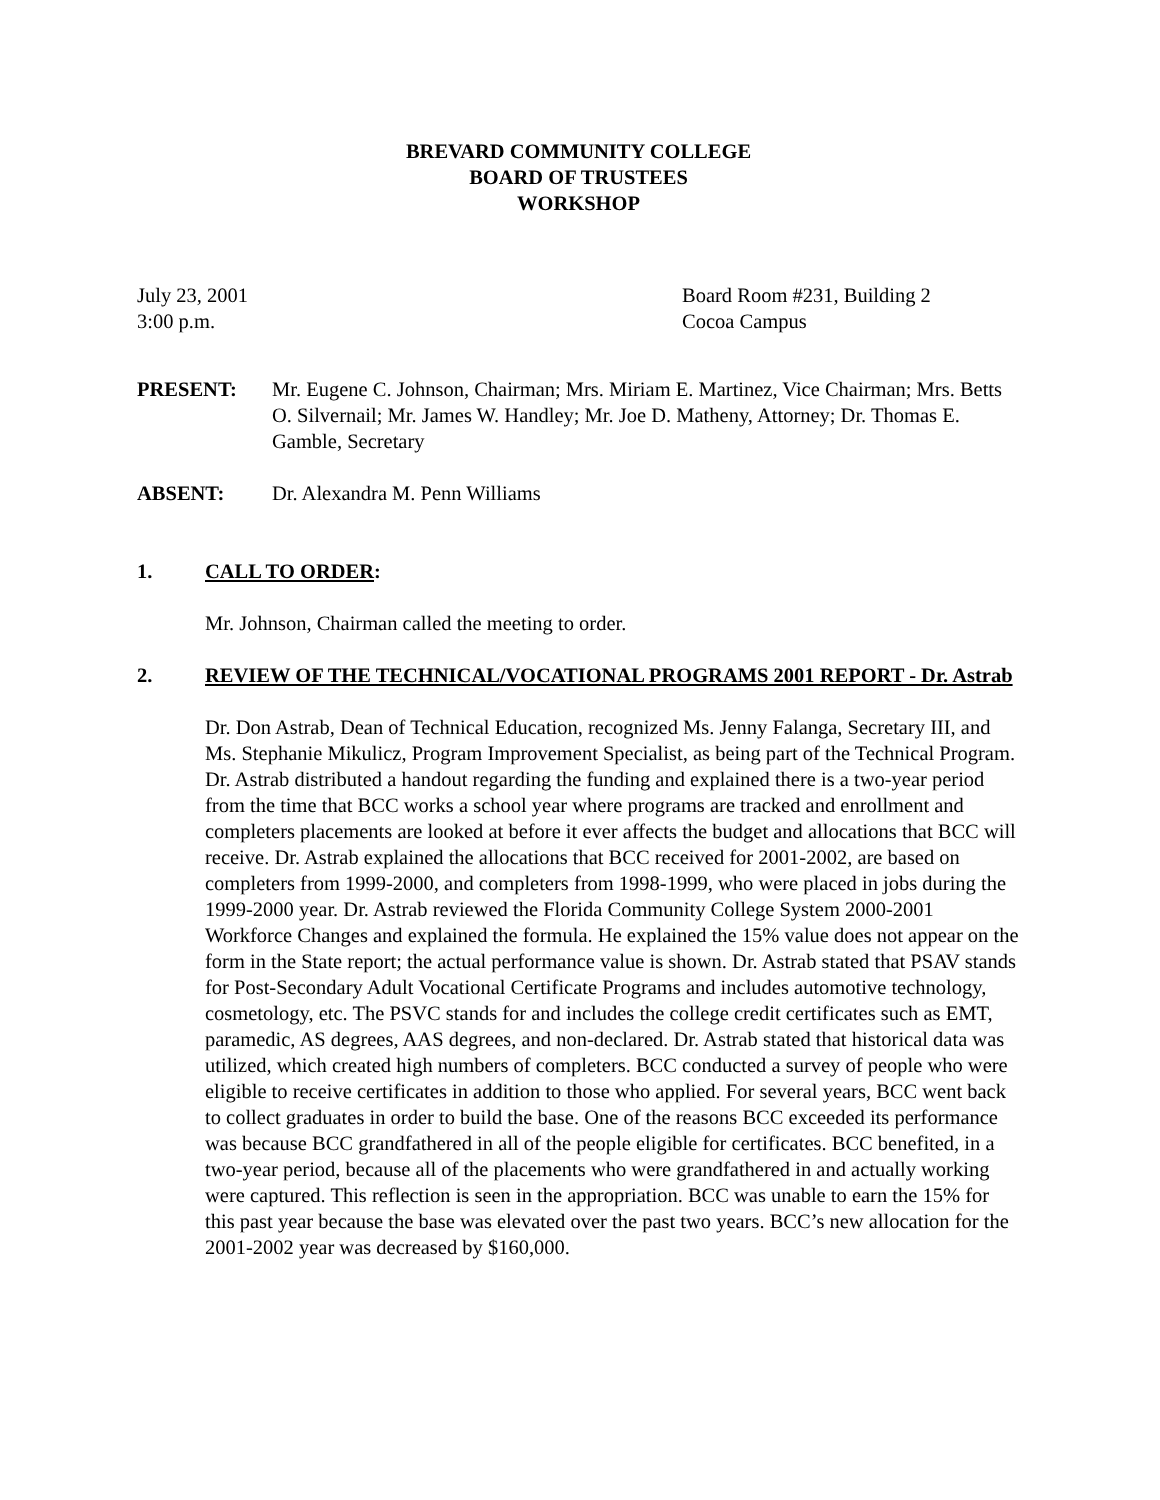BREVARD COMMUNITY COLLEGE
BOARD OF TRUSTEES
WORKSHOP
July 23, 2001
3:00 p.m.
Board Room #231, Building 2
Cocoa Campus
PRESENT: Mr. Eugene C. Johnson, Chairman; Mrs. Miriam E. Martinez, Vice Chairman; Mrs. Betts O. Silvernail; Mr. James W. Handley; Mr. Joe D. Matheny, Attorney; Dr. Thomas E. Gamble, Secretary
ABSENT: Dr. Alexandra M. Penn Williams
1. CALL TO ORDER:
Mr. Johnson, Chairman called the meeting to order.
2. REVIEW OF THE TECHNICAL/VOCATIONAL PROGRAMS 2001 REPORT - Dr. Astrab
Dr. Don Astrab, Dean of Technical Education, recognized Ms. Jenny Falanga, Secretary III, and Ms. Stephanie Mikulicz, Program Improvement Specialist, as being part of the Technical Program. Dr. Astrab distributed a handout regarding the funding and explained there is a two-year period from the time that BCC works a school year where programs are tracked and enrollment and completers placements are looked at before it ever affects the budget and allocations that BCC will receive. Dr. Astrab explained the allocations that BCC received for 2001-2002, are based on completers from 1999-2000, and completers from 1998-1999, who were placed in jobs during the 1999-2000 year. Dr. Astrab reviewed the Florida Community College System 2000-2001 Workforce Changes and explained the formula. He explained the 15% value does not appear on the form in the State report; the actual performance value is shown. Dr. Astrab stated that PSAV stands for Post-Secondary Adult Vocational Certificate Programs and includes automotive technology, cosmetology, etc. The PSVC stands for and includes the college credit certificates such as EMT, paramedic, AS degrees, AAS degrees, and non-declared. Dr. Astrab stated that historical data was utilized, which created high numbers of completers. BCC conducted a survey of people who were eligible to receive certificates in addition to those who applied. For several years, BCC went back to collect graduates in order to build the base. One of the reasons BCC exceeded its performance was because BCC grandfathered in all of the people eligible for certificates. BCC benefited, in a two-year period, because all of the placements who were grandfathered in and actually working were captured. This reflection is seen in the appropriation. BCC was unable to earn the 15% for this past year because the base was elevated over the past two years. BCC’s new allocation for the 2001-2002 year was decreased by $160,000.